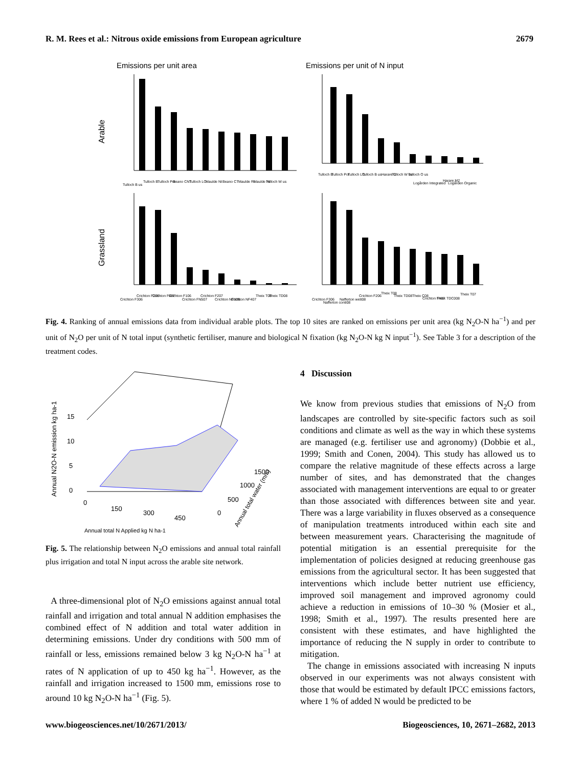R. M. Rees et al.: Nitrous oxide emissions from European agriculture 2679
Emissions per unit area
Emissions per unit of N input
Arable
Grassland
Tulloch B us
Tulloch B
Tulloch Pot
Beano CNT
Tulloch LO
Maulde Nt
Beano CT
Maulde Rt
Maulde Ht
Tulloch W us
Tulloch B
Tulloch Pot
Tulloch LO
Tulloch B us
Harare C
Tulloch W us
Tulloch O us
Logården Integrated
Harare M2
Logården Organic
Crichton F306
Crichton F206
Crichton F407
Crichton F106
Crichton FN507
Crichton F207
Crichton NF106
Crichton NF407
Theix T08
Theix TD08
Crichton F306
Nafferton conti08
Nafferton wett08
Crichton F206
Theix T08
Theix TD08
Theix C08
Crichton F407
Theix TDC008
Theix T07
Fig. 4. Ranking of annual emissions data from individual arable plots. The top 10 sites are ranked on emissions per unit area (kg N<sub>2</sub>O-N ha<sup>−1</sup>) and per unit of N<sub>2</sub>O per unit of N total input (synthetic fertiliser, manure and biological N fixation (kg N<sub>2</sub>O-N kg N input<sup>−1</sup>). See Table 3 for a description of the treatment codes.
Annual N2O-N emission kg ha-1
15
10
5
0
0
150
300
450
0
500
1000
1500
Annual total N Applied kg N ha-1
Annual total water (mm)
Fig. 5. The relationship between N<sub>2</sub>O emissions and annual total rainfall plus irrigation and total N input across the arable site network.
A three-dimensional plot of N<sub>2</sub>O emissions against annual total rainfall and irrigation and total annual N addition emphasises the combined effect of N addition and total water addition in determining emissions. Under dry conditions with 500 mm of rainfall or less, emissions remained below 3 kg N<sub>2</sub>O-N ha<sup>−1</sup> at rates of N application of up to 450 kg ha<sup>−1</sup>. However, as the rainfall and irrigation increased to 1500 mm, emissions rose to around 10 kg N<sub>2</sub>O-N ha<sup>−1</sup> (Fig. 5).
4 Discussion
We know from previous studies that emissions of N<sub>2</sub>O from landscapes are controlled by site-specific factors such as soil conditions and climate as well as the way in which these systems are managed (e.g. fertiliser use and agronomy) (Dobbie et al., 1999; Smith and Conen, 2004). This study has allowed us to compare the relative magnitude of these effects across a large number of sites, and has demonstrated that the changes associated with management interventions are equal to or greater than those associated with differences between site and year. There was a large variability in fluxes observed as a consequence of manipulation treatments introduced within each site and between measurement years. Characterising the magnitude of potential mitigation is an essential prerequisite for the implementation of policies designed at reducing greenhouse gas emissions from the agricultural sector. It has been suggested that interventions which include better nutrient use efficiency, improved soil management and improved agronomy could achieve a reduction in emissions of 10–30 % (Mosier et al., 1998; Smith et al., 1997). The results presented here are consistent with these estimates, and have highlighted the importance of reducing the N supply in order to contribute to mitigation.
The change in emissions associated with increasing N inputs observed in our experiments was not always consistent with those that would be estimated by default IPCC emissions factors, where 1 % of added N would be predicted to be
www.biogeosciences.net/10/2671/2013/ Biogeosciences, 10, 2671–2682, 2013